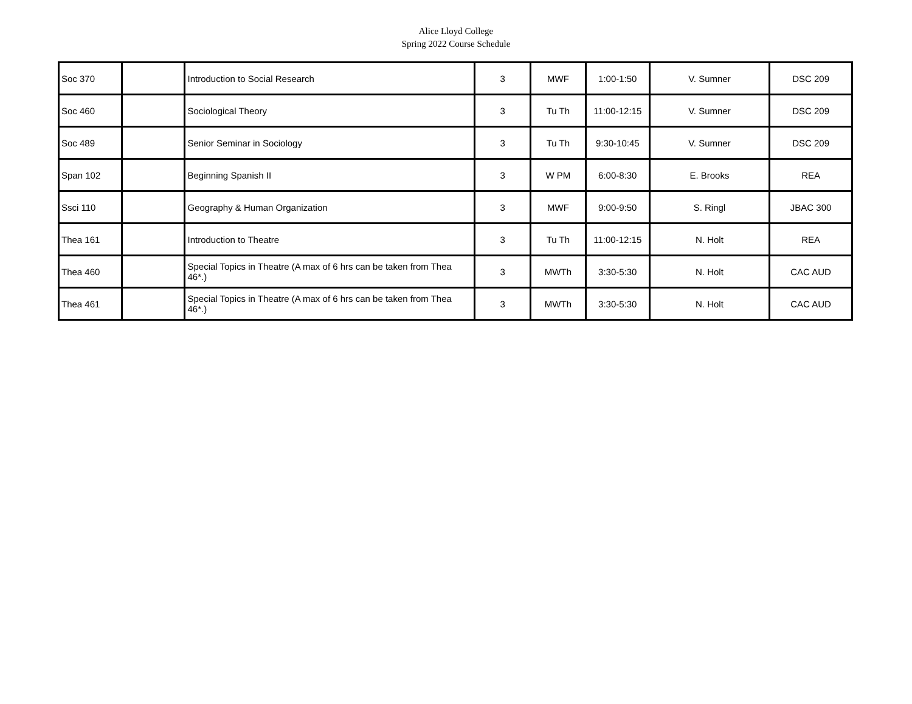Alice Lloyd College
Spring 2022 Course Schedule
| Soc 370 | | Introduction to Social Research | 3 | MWF | 1:00-1:50 | V. Sumner | DSC 209 |
| Soc 460 | | Sociological Theory | 3 | Tu Th | 11:00-12:15 | V. Sumner | DSC 209 |
| Soc 489 | | Senior Seminar in Sociology | 3 | Tu Th | 9:30-10:45 | V. Sumner | DSC 209 |
| Span 102 | | Beginning Spanish II | 3 | W PM | 6:00-8:30 | E. Brooks | REA |
| Ssci 110 | | Geography & Human Organization | 3 | MWF | 9:00-9:50 | S. Ringl | JBAC 300 |
| Thea 161 | | Introduction to Theatre | 3 | Tu Th | 11:00-12:15 | N. Holt | REA |
| Thea 460 | | Special Topics in Theatre (A max of 6 hrs can be taken from Thea 46*.) | 3 | MWTh | 3:30-5:30 | N. Holt | CAC AUD |
| Thea 461 | | Special Topics in Theatre (A max of 6 hrs can be taken from Thea 46*.) | 3 | MWTh | 3:30-5:30 | N. Holt | CAC AUD |